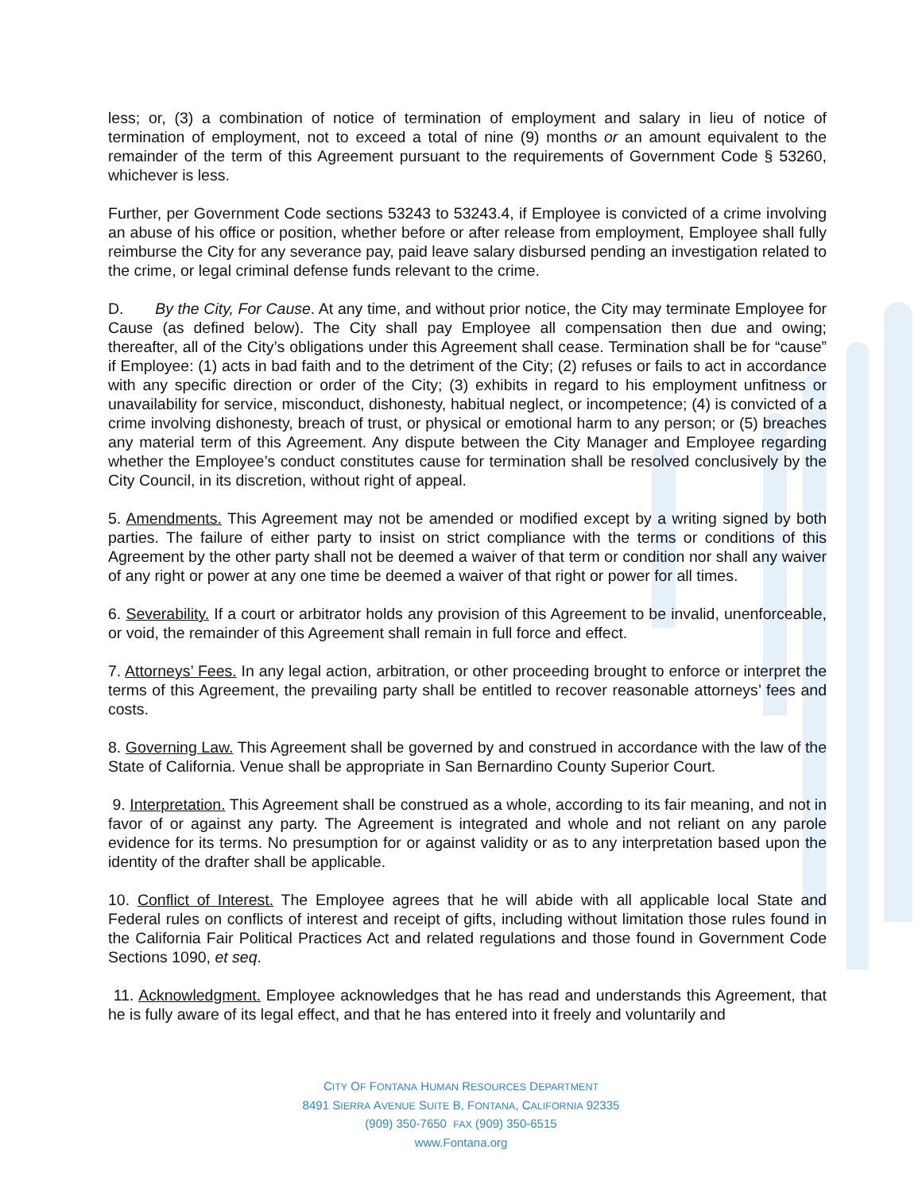less; or, (3) a combination of notice of termination of employment and salary in lieu of notice of termination of employment, not to exceed a total of nine (9) months or an amount equivalent to the remainder of the term of this Agreement pursuant to the requirements of Government Code § 53260, whichever is less.
Further, per Government Code sections 53243 to 53243.4, if Employee is convicted of a crime involving an abuse of his office or position, whether before or after release from employment, Employee shall fully reimburse the City for any severance pay, paid leave salary disbursed pending an investigation related to the crime, or legal criminal defense funds relevant to the crime.
D. By the City, For Cause. At any time, and without prior notice, the City may terminate Employee for Cause (as defined below). The City shall pay Employee all compensation then due and owing; thereafter, all of the City’s obligations under this Agreement shall cease. Termination shall be for “cause” if Employee: (1) acts in bad faith and to the detriment of the City; (2) refuses or fails to act in accordance with any specific direction or order of the City; (3) exhibits in regard to his employment unfitness or unavailability for service, misconduct, dishonesty, habitual neglect, or incompetence; (4) is convicted of a crime involving dishonesty, breach of trust, or physical or emotional harm to any person; or (5) breaches any material term of this Agreement. Any dispute between the City Manager and Employee regarding whether the Employee’s conduct constitutes cause for termination shall be resolved conclusively by the City Council, in its discretion, without right of appeal.
5. Amendments. This Agreement may not be amended or modified except by a writing signed by both parties. The failure of either party to insist on strict compliance with the terms or conditions of this Agreement by the other party shall not be deemed a waiver of that term or condition nor shall any waiver of any right or power at any one time be deemed a waiver of that right or power for all times.
6. Severability. If a court or arbitrator holds any provision of this Agreement to be invalid, unenforceable, or void, the remainder of this Agreement shall remain in full force and effect.
7. Attorneys’ Fees. In any legal action, arbitration, or other proceeding brought to enforce or interpret the terms of this Agreement, the prevailing party shall be entitled to recover reasonable attorneys’ fees and costs.
8. Governing Law. This Agreement shall be governed by and construed in accordance with the law of the State of California. Venue shall be appropriate in San Bernardino County Superior Court.
9. Interpretation. This Agreement shall be construed as a whole, according to its fair meaning, and not in favor of or against any party. The Agreement is integrated and whole and not reliant on any parole evidence for its terms. No presumption for or against validity or as to any interpretation based upon the identity of the drafter shall be applicable.
10. Conflict of Interest. The Employee agrees that he will abide with all applicable local State and Federal rules on conflicts of interest and receipt of gifts, including without limitation those rules found in the California Fair Political Practices Act and related regulations and those found in Government Code Sections 1090, et seq.
11. Acknowledgment. Employee acknowledges that he has read and understands this Agreement, that he is fully aware of its legal effect, and that he has entered into it freely and voluntarily and
CITY OF FONTANA HUMAN RESOURCES DEPARTMENT
8491 SIERRA AVENUE SUITE B, FONTANA, CALIFORNIA 92335
(909) 350-7650 FAX (909) 350-6515
www.Fontana.org